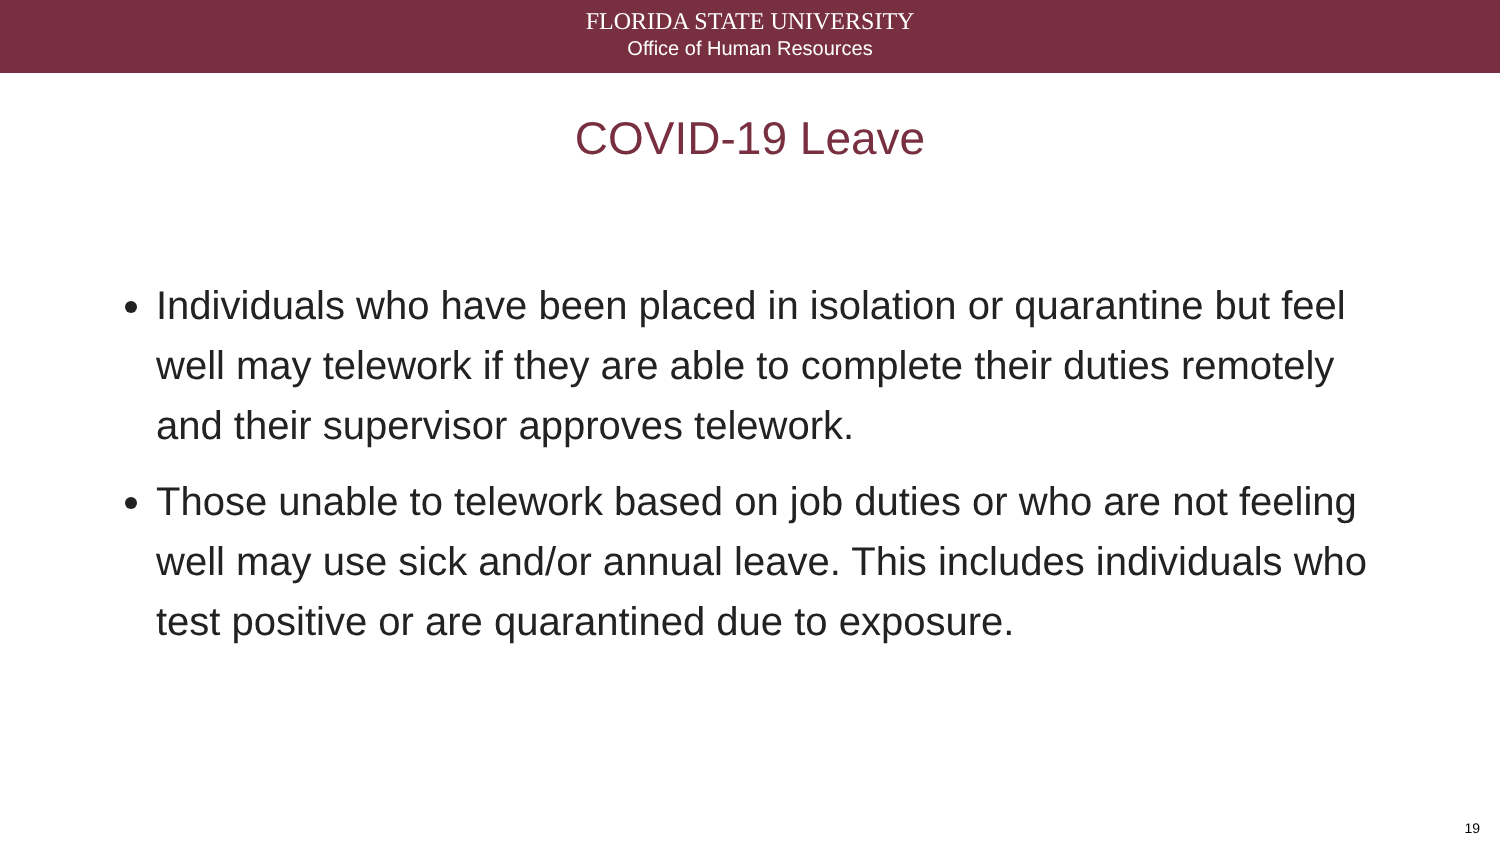FLORIDA STATE UNIVERSITY
Office of Human Resources
COVID-19 Leave
Individuals who have been placed in isolation or quarantine but feel well may telework if they are able to complete their duties remotely and their supervisor approves telework.
Those unable to telework based on job duties or who are not feeling well may use sick and/or annual leave. This includes individuals who test positive or are quarantined due to exposure.
19